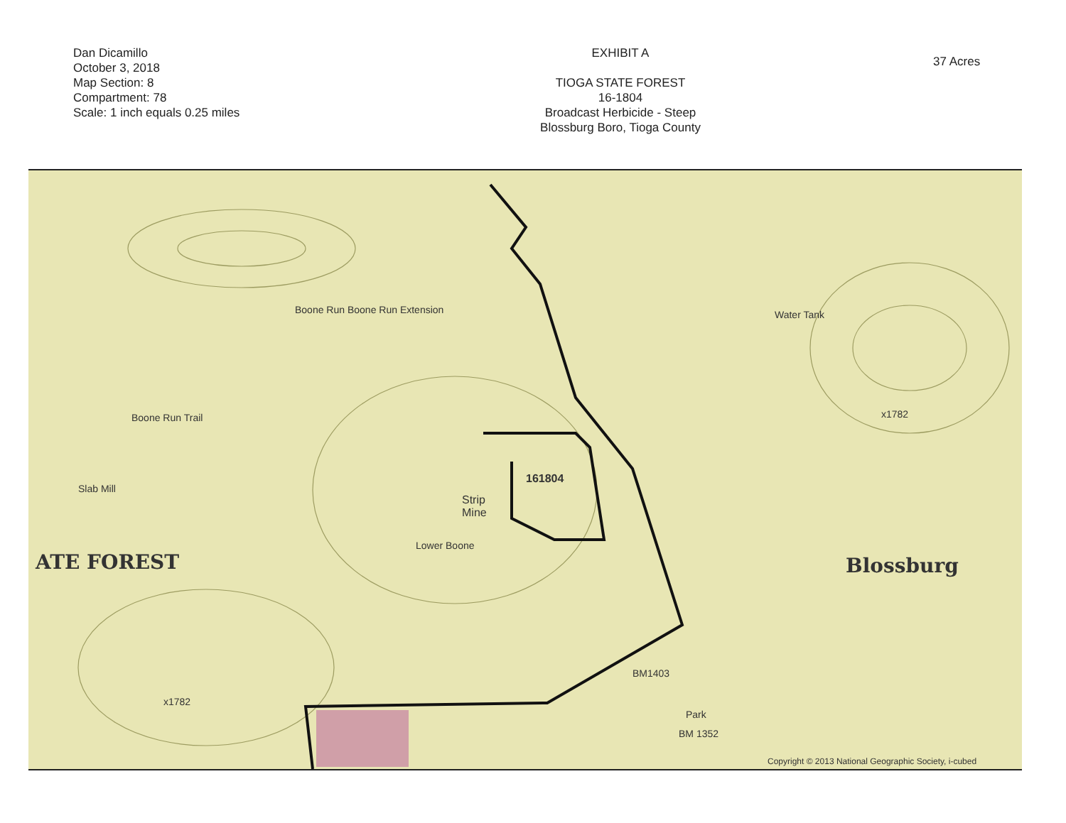Dan Dicamillo
October 3, 2018
Map Section: 8
Compartment: 78
Scale: 1 inch equals 0.25 miles
EXHIBIT A
TIOGA STATE FOREST
16-1804
Broadcast Herbicide - Steep
Blossburg Boro, Tioga County
37 Acres
Boone Run Boone Run Extension
161804
Strip
Mine
Boone Run Trail
Slab Mill
Lower Boone
ATE FOREST Blossburg
Water Tank
x1782
x1782
BM1403
Park
BM 1352
Copyright © 2013 National Geographic Society, i-cubed